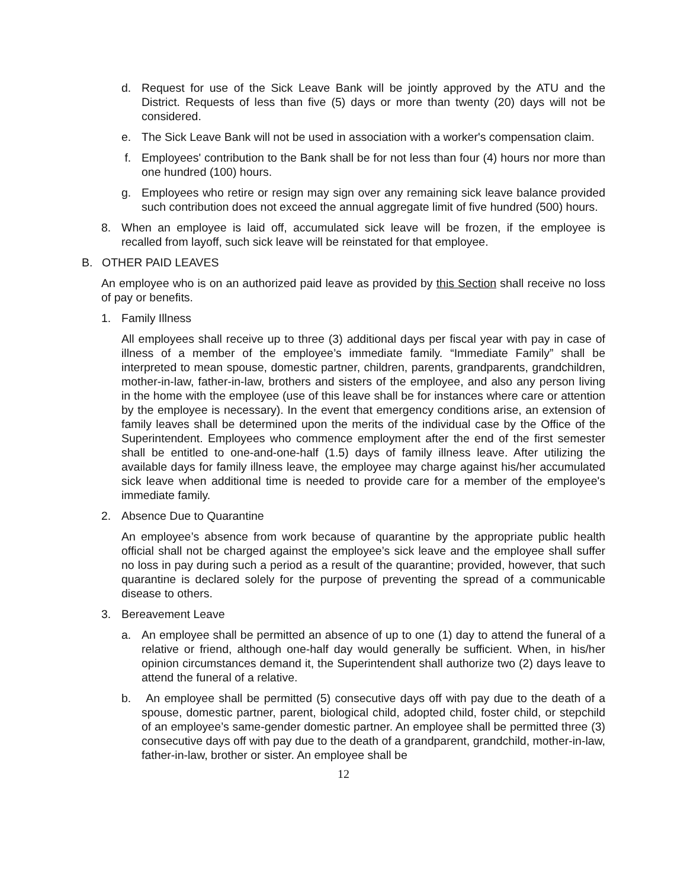d. Request for use of the Sick Leave Bank will be jointly approved by the ATU and the District. Requests of less than five (5) days or more than twenty (20) days will not be considered.
e. The Sick Leave Bank will not be used in association with a worker's compensation claim.
f. Employees' contribution to the Bank shall be for not less than four (4) hours nor more than one hundred (100) hours.
g. Employees who retire or resign may sign over any remaining sick leave balance provided such contribution does not exceed the annual aggregate limit of five hundred (500) hours.
8. When an employee is laid off, accumulated sick leave will be frozen, if the employee is recalled from layoff, such sick leave will be reinstated for that employee.
B. OTHER PAID LEAVES
An employee who is on an authorized paid leave as provided by this Section shall receive no loss of pay or benefits.
1. Family Illness
All employees shall receive up to three (3) additional days per fiscal year with pay in case of illness of a member of the employee’s immediate family. “Immediate Family” shall be interpreted to mean spouse, domestic partner, children, parents, grandparents, grandchildren, mother-in-law, father-in-law, brothers and sisters of the employee, and also any person living in the home with the employee (use of this leave shall be for instances where care or attention by the employee is necessary). In the event that emergency conditions arise, an extension of family leaves shall be determined upon the merits of the individual case by the Office of the Superintendent. Employees who commence employment after the end of the first semester shall be entitled to one-and-one-half (1.5) days of family illness leave. After utilizing the available days for family illness leave, the employee may charge against his/her accumulated sick leave when additional time is needed to provide care for a member of the employee's immediate family.
2. Absence Due to Quarantine
An employee’s absence from work because of quarantine by the appropriate public health official shall not be charged against the employee’s sick leave and the employee shall suffer no loss in pay during such a period as a result of the quarantine; provided, however, that such quarantine is declared solely for the purpose of preventing the spread of a communicable disease to others.
3. Bereavement Leave
a. An employee shall be permitted an absence of up to one (1) day to attend the funeral of a relative or friend, although one-half day would generally be sufficient. When, in his/her opinion circumstances demand it, the Superintendent shall authorize two (2) days leave to attend the funeral of a relative.
b. An employee shall be permitted (5) consecutive days off with pay due to the death of a spouse, domestic partner, parent, biological child, adopted child, foster child, or stepchild of an employee’s same-gender domestic partner. An employee shall be permitted three (3) consecutive days off with pay due to the death of a grandparent, grandchild, mother-in-law, father-in-law, brother or sister. An employee shall be
12